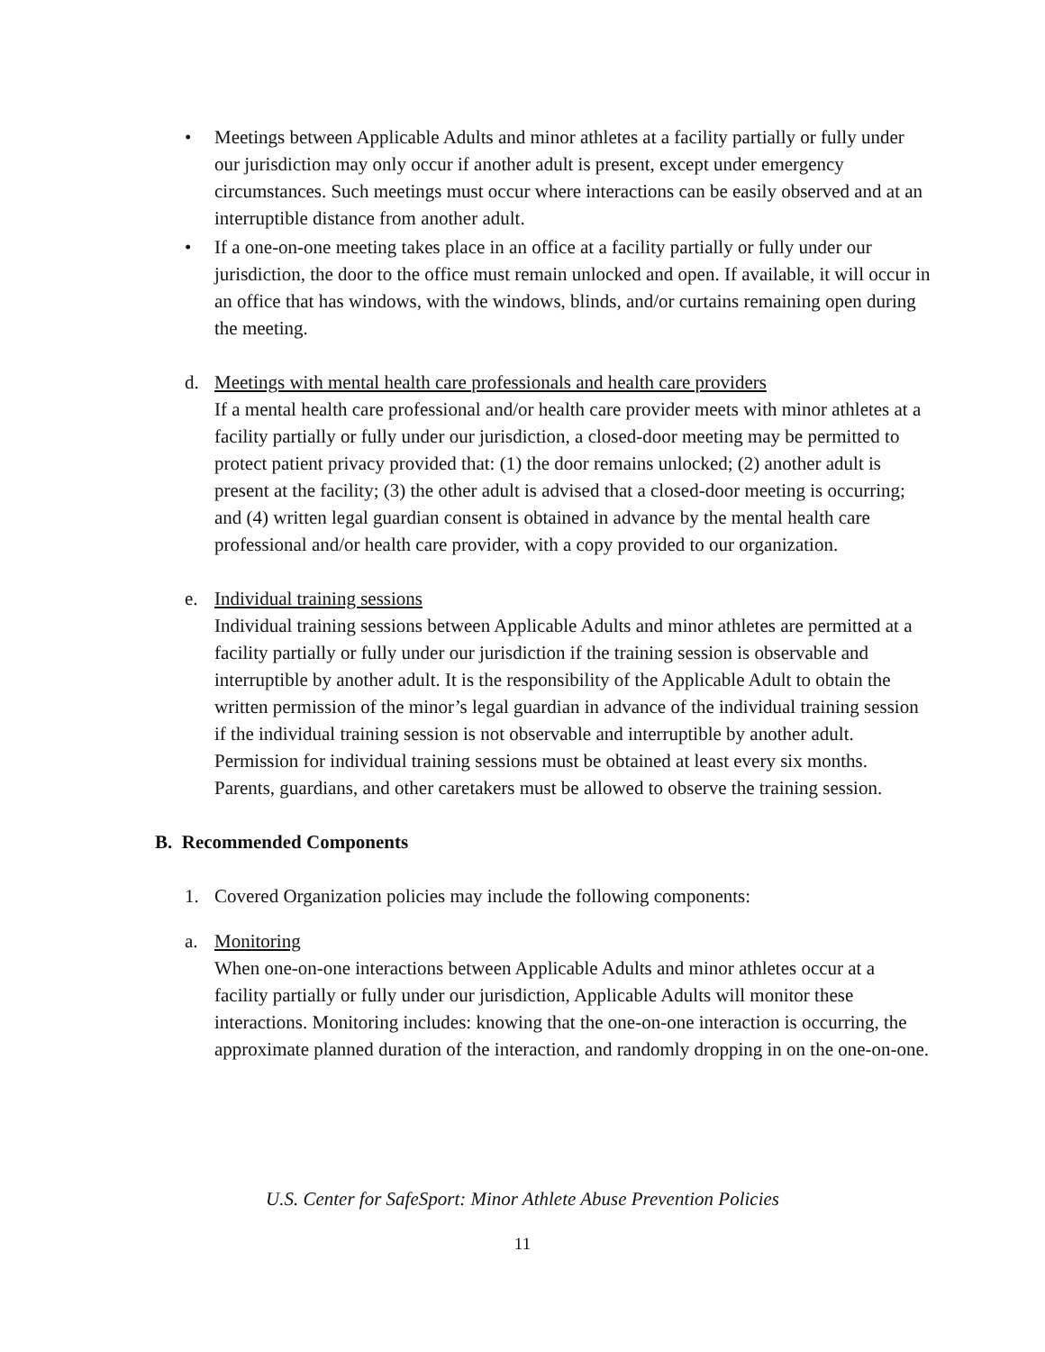• Meetings between Applicable Adults and minor athletes at a facility partially or fully under our jurisdiction may only occur if another adult is present, except under emergency circumstances. Such meetings must occur where interactions can be easily observed and at an interruptible distance from another adult.
• If a one-on-one meeting takes place in an office at a facility partially or fully under our jurisdiction, the door to the office must remain unlocked and open. If available, it will occur in an office that has windows, with the windows, blinds, and/or curtains remaining open during the meeting.
d. Meetings with mental health care professionals and health care providers
If a mental health care professional and/or health care provider meets with minor athletes at a facility partially or fully under our jurisdiction, a closed-door meeting may be permitted to protect patient privacy provided that: (1) the door remains unlocked; (2) another adult is present at the facility; (3) the other adult is advised that a closed-door meeting is occurring; and (4) written legal guardian consent is obtained in advance by the mental health care professional and/or health care provider, with a copy provided to our organization.
e. Individual training sessions
Individual training sessions between Applicable Adults and minor athletes are permitted at a facility partially or fully under our jurisdiction if the training session is observable and interruptible by another adult. It is the responsibility of the Applicable Adult to obtain the written permission of the minor’s legal guardian in advance of the individual training session if the individual training session is not observable and interruptible by another adult. Permission for individual training sessions must be obtained at least every six months. Parents, guardians, and other caretakers must be allowed to observe the training session.
B. Recommended Components
1. Covered Organization policies may include the following components:
a. Monitoring
When one-on-one interactions between Applicable Adults and minor athletes occur at a facility partially or fully under our jurisdiction, Applicable Adults will monitor these interactions. Monitoring includes: knowing that the one-on-one interaction is occurring, the approximate planned duration of the interaction, and randomly dropping in on the one-on-one.
U.S. Center for SafeSport: Minor Athlete Abuse Prevention Policies
11